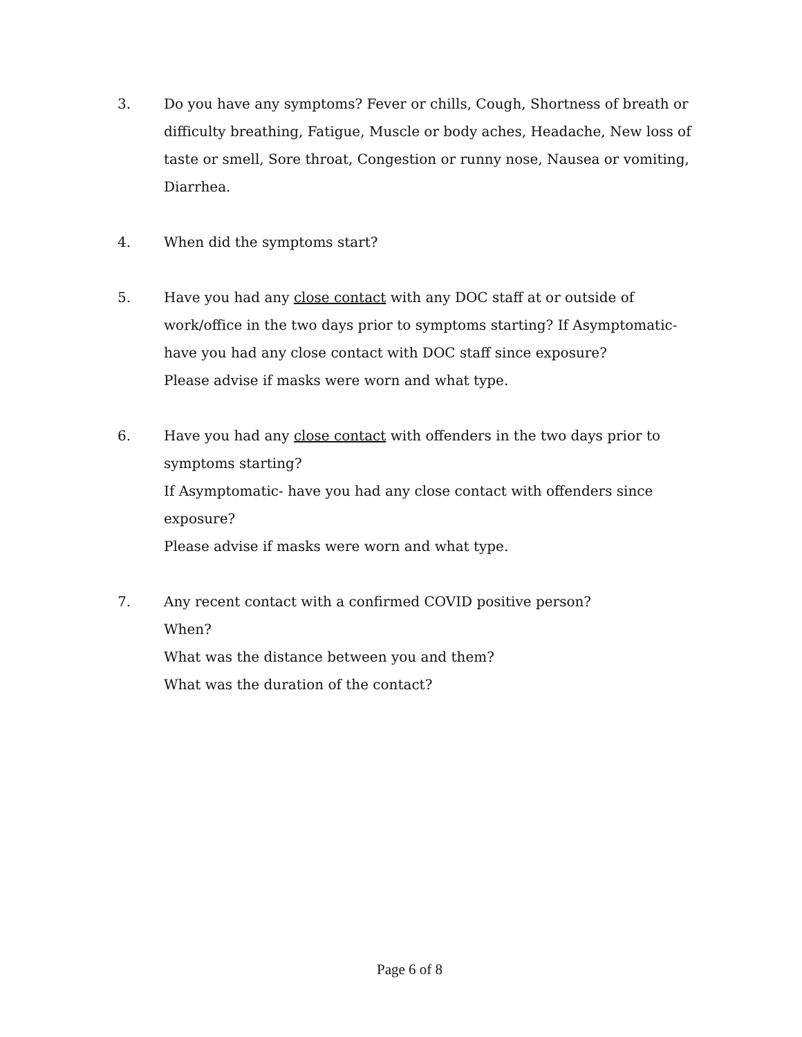3. Do you have any symptoms? Fever or chills, Cough, Shortness of breath or difficulty breathing, Fatigue, Muscle or body aches, Headache, New loss of taste or smell, Sore throat, Congestion or runny nose, Nausea or vomiting, Diarrhea.
4. When did the symptoms start?
5. Have you had any close contact with any DOC staff at or outside of work/office in the two days prior to symptoms starting? If Asymptomatic- have you had any close contact with DOC staff since exposure?
Please advise if masks were worn and what type.
6. Have you had any close contact with offenders in the two days prior to symptoms starting?
If Asymptomatic- have you had any close contact with offenders since exposure?
Please advise if masks were worn and what type.
7. Any recent contact with a confirmed COVID positive person?
When?
What was the distance between you and them?
What was the duration of the contact?
Page 6 of 8